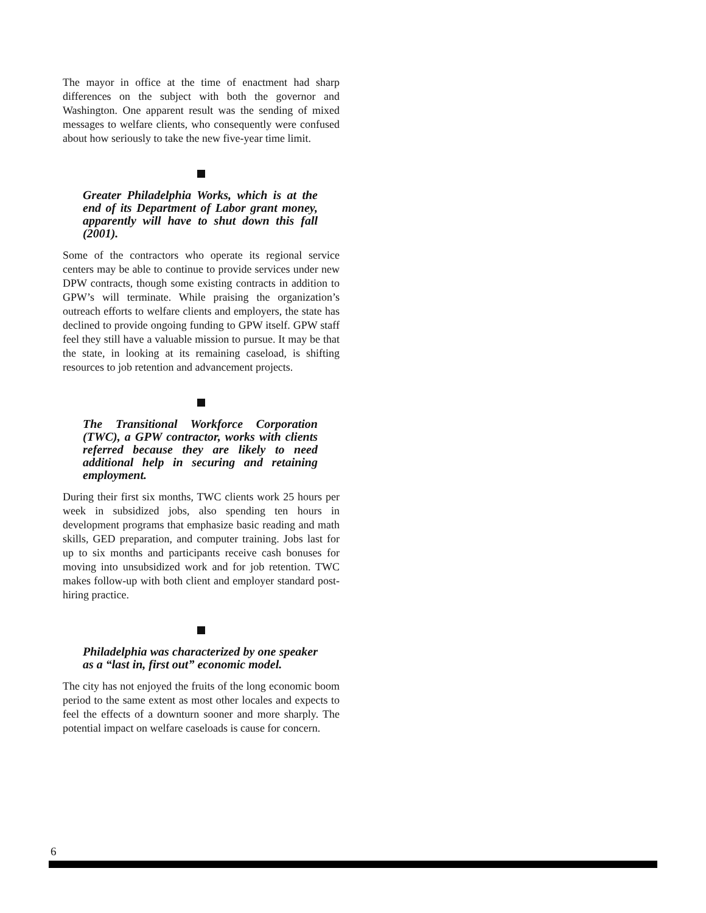The mayor in office at the time of enactment had sharp differences on the subject with both the governor and Washington. One apparent result was the sending of mixed messages to welfare clients, who consequently were confused about how seriously to take the new five-year time limit.
Greater Philadelphia Works, which is at the end of its Department of Labor grant money, apparently will have to shut down this fall (2001).
Some of the contractors who operate its regional service centers may be able to continue to provide services under new DPW contracts, though some existing contracts in addition to GPW’s will terminate. While praising the organization’s outreach efforts to welfare clients and employers, the state has declined to provide ongoing funding to GPW itself. GPW staff feel they still have a valuable mission to pursue. It may be that the state, in looking at its remaining caseload, is shifting resources to job retention and advancement projects.
The Transitional Workforce Corporation (TWC), a GPW contractor, works with clients referred because they are likely to need additional help in securing and retaining employment.
During their first six months, TWC clients work 25 hours per week in subsidized jobs, also spending ten hours in development programs that emphasize basic reading and math skills, GED preparation, and computer training. Jobs last for up to six months and participants receive cash bonuses for moving into unsubsidized work and for job retention. TWC makes follow-up with both client and employer standard post-hiring practice.
Philadelphia was characterized by one speaker as a “last in, first out” economic model.
The city has not enjoyed the fruits of the long economic boom period to the same extent as most other locales and expects to feel the effects of a downturn sooner and more sharply. The potential impact on welfare caseloads is cause for concern.
6